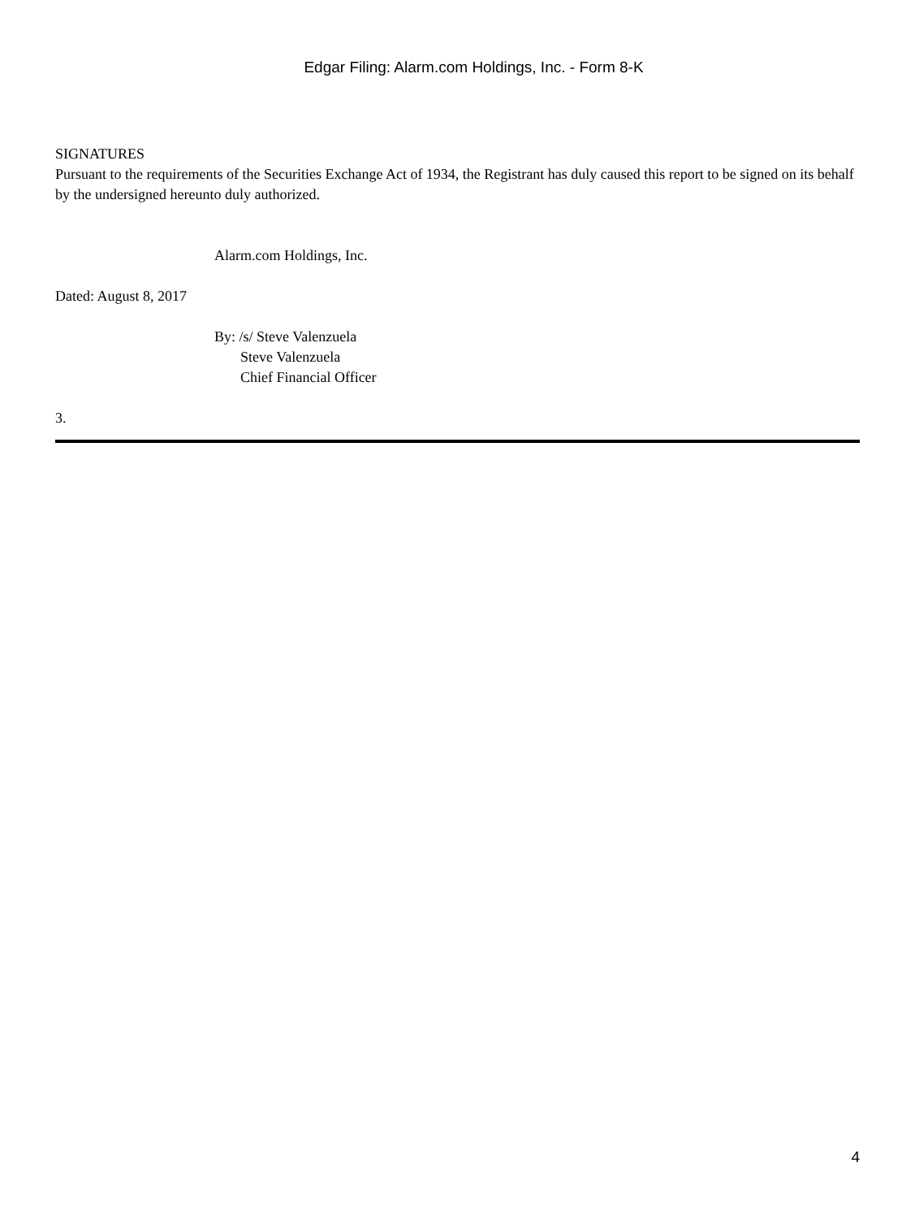Edgar Filing: Alarm.com Holdings, Inc. - Form 8-K
SIGNATURES
Pursuant to the requirements of the Securities Exchange Act of 1934, the Registrant has duly caused this report to be signed on its behalf by the undersigned hereunto duly authorized.
Alarm.com Holdings, Inc.
Dated: August 8, 2017
By: /s/ Steve Valenzuela
Steve Valenzuela
Chief Financial Officer
3.
4